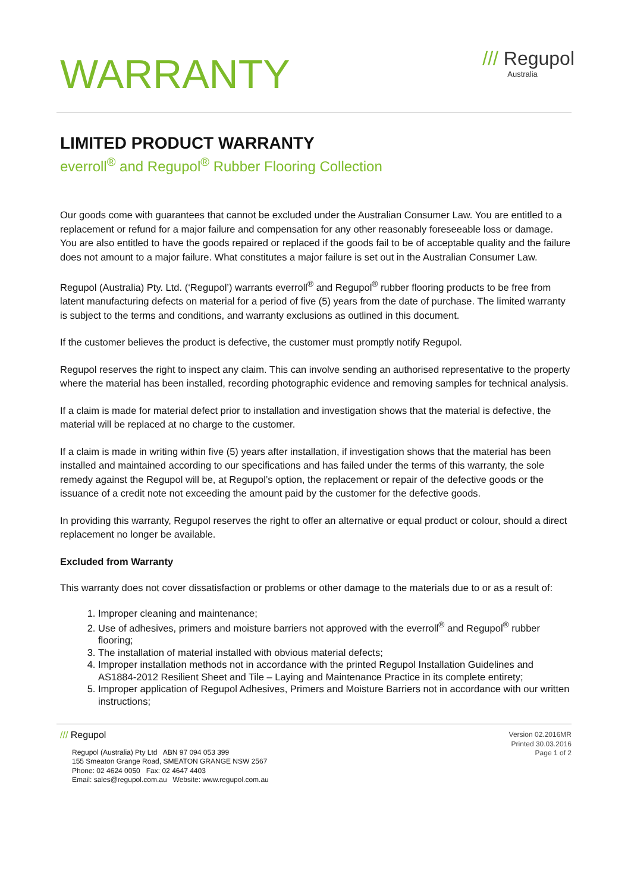WARRANTY
/// Regupol
Australia
LIMITED PRODUCT WARRANTY
everroll<sup>®</sup> and Regupol<sup>®</sup> Rubber Flooring Collection
Our goods come with guarantees that cannot be excluded under the Australian Consumer Law. You are entitled to a replacement or refund for a major failure and compensation for any other reasonably foreseeable loss or damage. You are also entitled to have the goods repaired or replaced if the goods fail to be of acceptable quality and the failure does not amount to a major failure. What constitutes a major failure is set out in the Australian Consumer Law.
Regupol (Australia) Pty. Ltd. (‘Regupol’) warrants everroll<sup>®</sup> and Regupol<sup>®</sup> rubber flooring products to be free from latent manufacturing defects on material for a period of five (5) years from the date of purchase. The limited warranty is subject to the terms and conditions, and warranty exclusions as outlined in this document.
If the customer believes the product is defective, the customer must promptly notify Regupol.
Regupol reserves the right to inspect any claim. This can involve sending an authorised representative to the property where the material has been installed, recording photographic evidence and removing samples for technical analysis.
If a claim is made for material defect prior to installation and investigation shows that the material is defective, the material will be replaced at no charge to the customer.
If a claim is made in writing within five (5) years after installation, if investigation shows that the material has been installed and maintained according to our specifications and has failed under the terms of this warranty, the sole remedy against the Regupol will be, at Regupol’s option, the replacement or repair of the defective goods or the issuance of a credit note not exceeding the amount paid by the customer for the defective goods.
In providing this warranty, Regupol reserves the right to offer an alternative or equal product or colour, should a direct replacement no longer be available.
Excluded from Warranty
This warranty does not cover dissatisfaction or problems or other damage to the materials due to or as a result of:
1. Improper cleaning and maintenance;
2. Use of adhesives, primers and moisture barriers not approved with the everroll<sup>®</sup> and Regupol<sup>®</sup> rubber flooring;
3. The installation of material installed with obvious material defects;
4. Improper installation methods not in accordance with the printed Regupol Installation Guidelines and AS1884-2012 Resilient Sheet and Tile – Laying and Maintenance Practice in its complete entirety;
5. Improper application of Regupol Adhesives, Primers and Moisture Barriers not in accordance with our written instructions;
/// Regupol
Regupol (Australia) Pty Ltd ABN 97 094 053 399
155 Smeaton Grange Road, SMEATON GRANGE NSW 2567
Phone: 02 4624 0050 Fax: 02 4647 4403
Email: sales@regupol.com.au Website: www.regupol.com.au
Version 02.2016MR
Printed 30.03.2016
Page 1 of 2